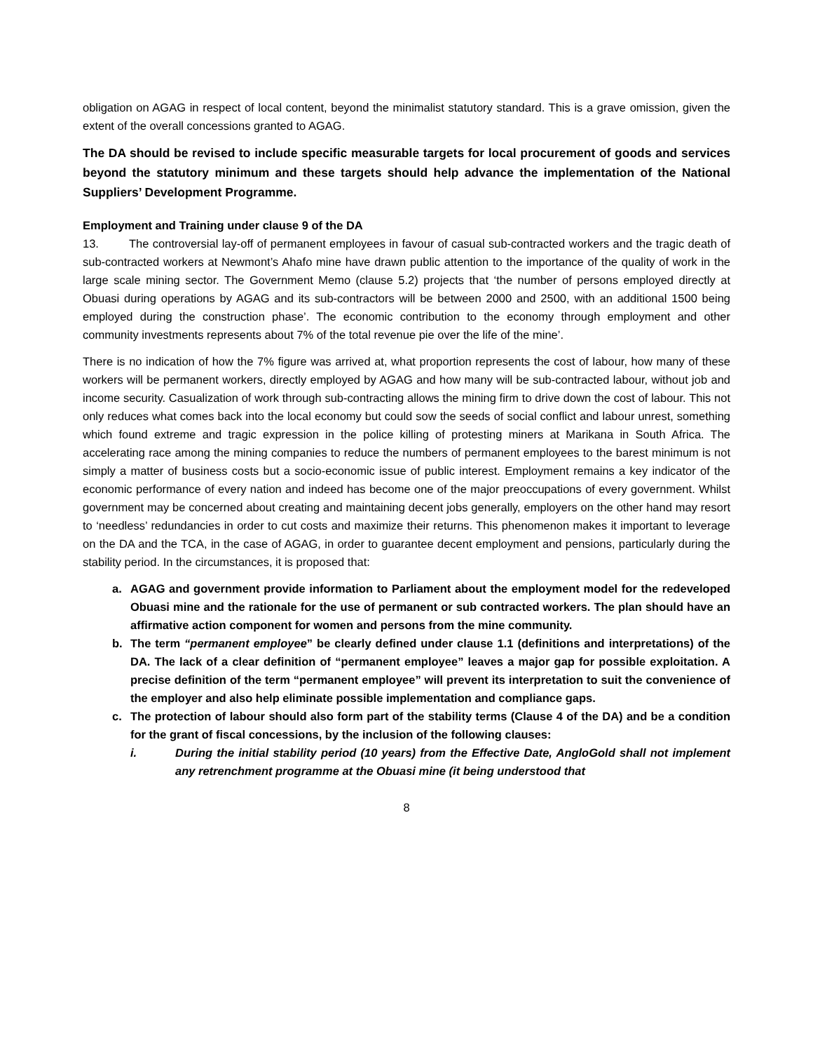obligation on AGAG in respect of local content, beyond the minimalist statutory standard. This is a grave omission, given the extent of the overall concessions granted to AGAG.
The DA should be revised to include specific measurable targets for local procurement of goods and services beyond the statutory minimum and these targets should help advance the implementation of the National Suppliers’ Development Programme.
Employment and Training under clause 9 of the DA
13. The controversial lay-off of permanent employees in favour of casual sub-contracted workers and the tragic death of sub-contracted workers at Newmont’s Ahafo mine have drawn public attention to the importance of the quality of work in the large scale mining sector. The Government Memo (clause 5.2) projects that ‘the number of persons employed directly at Obuasi during operations by AGAG and its sub-contractors will be between 2000 and 2500, with an additional 1500 being employed during the construction phase’. The economic contribution to the economy through employment and other community investments represents about 7% of the total revenue pie over the life of the mine’.
There is no indication of how the 7% figure was arrived at, what proportion represents the cost of labour, how many of these workers will be permanent workers, directly employed by AGAG and how many will be sub-contracted labour, without job and income security. Casualization of work through sub-contracting allows the mining firm to drive down the cost of labour. This not only reduces what comes back into the local economy but could sow the seeds of social conflict and labour unrest, something which found extreme and tragic expression in the police killing of protesting miners at Marikana in South Africa. The accelerating race among the mining companies to reduce the numbers of permanent employees to the barest minimum is not simply a matter of business costs but a socio-economic issue of public interest. Employment remains a key indicator of the economic performance of every nation and indeed has become one of the major preoccupations of every government. Whilst government may be concerned about creating and maintaining decent jobs generally, employers on the other hand may resort to ‘needless’ redundancies in order to cut costs and maximize their returns. This phenomenon makes it important to leverage on the DA and the TCA, in the case of AGAG, in order to guarantee decent employment and pensions, particularly during the stability period. In the circumstances, it is proposed that:
a. AGAG and government provide information to Parliament about the employment model for the redeveloped Obuasi mine and the rationale for the use of permanent or sub contracted workers. The plan should have an affirmative action component for women and persons from the mine community.
b. The term “permanent employee” be clearly defined under clause 1.1 (definitions and interpretations) of the DA. The lack of a clear definition of “permanent employee” leaves a major gap for possible exploitation. A precise definition of the term “permanent employee” will prevent its interpretation to suit the convenience of the employer and also help eliminate possible implementation and compliance gaps.
c. The protection of labour should also form part of the stability terms (Clause 4 of the DA) and be a condition for the grant of fiscal concessions, by the inclusion of the following clauses:
i. During the initial stability period (10 years) from the Effective Date, AngloGold shall not implement any retrenchment programme at the Obuasi mine (it being understood that
8